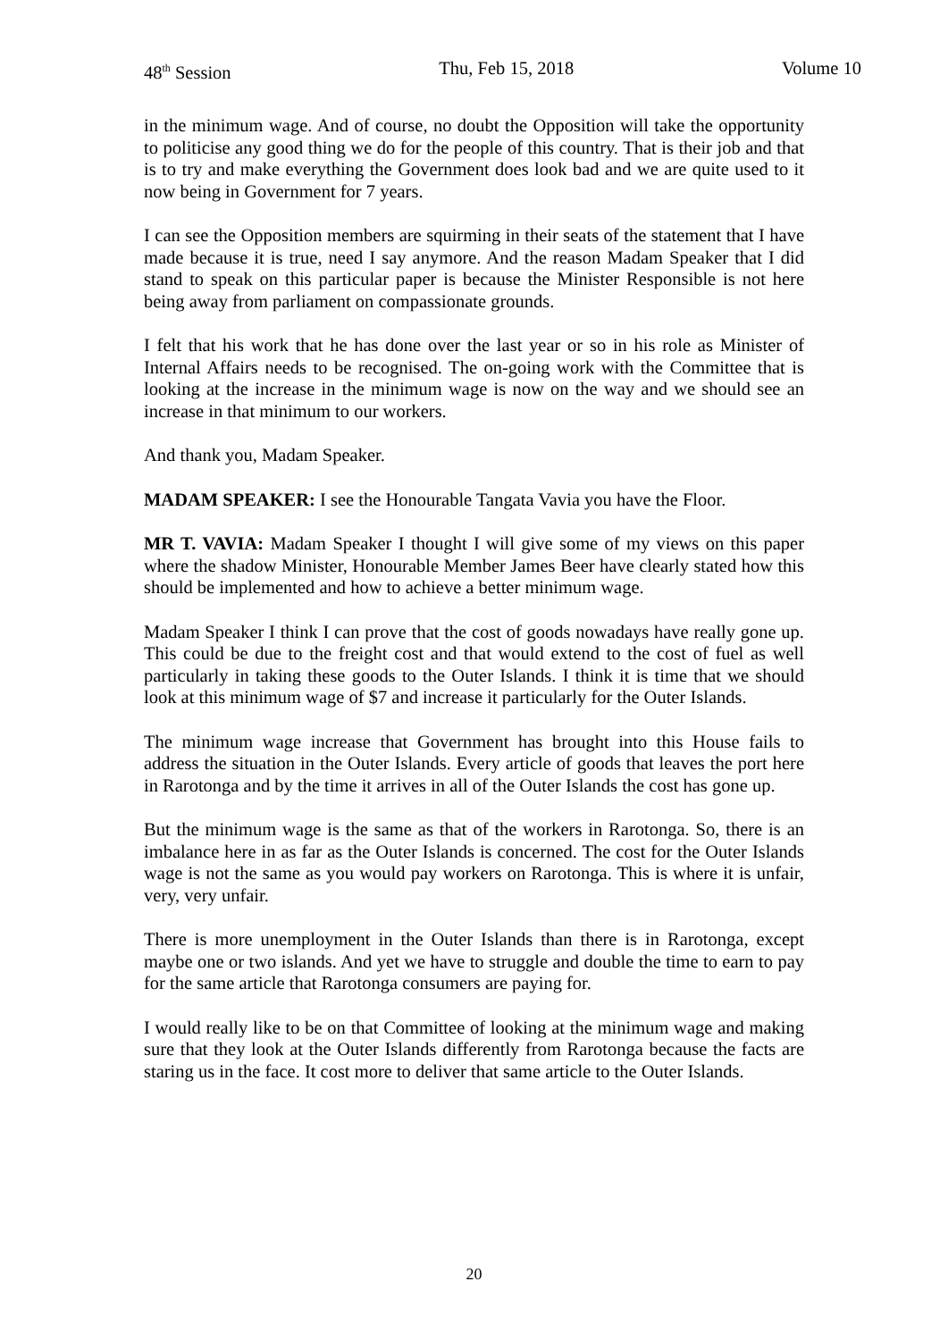48<sup>th</sup> Session Thu, Feb 15, 2018 Volume 10
in the minimum wage. And of course, no doubt the Opposition will take the opportunity to politicise any good thing we do for the people of this country. That is their job and that is to try and make everything the Government does look bad and we are quite used to it now being in Government for 7 years.
I can see the Opposition members are squirming in their seats of the statement that I have made because it is true, need I say anymore. And the reason Madam Speaker that I did stand to speak on this particular paper is because the Minister Responsible is not here being away from parliament on compassionate grounds.
I felt that his work that he has done over the last year or so in his role as Minister of Internal Affairs needs to be recognised. The on-going work with the Committee that is looking at the increase in the minimum wage is now on the way and we should see an increase in that minimum to our workers.
And thank you, Madam Speaker.
MADAM SPEAKER: I see the Honourable Tangata Vavia you have the Floor.
MR T. VAVIA: Madam Speaker I thought I will give some of my views on this paper where the shadow Minister, Honourable Member James Beer have clearly stated how this should be implemented and how to achieve a better minimum wage.
Madam Speaker I think I can prove that the cost of goods nowadays have really gone up. This could be due to the freight cost and that would extend to the cost of fuel as well particularly in taking these goods to the Outer Islands. I think it is time that we should look at this minimum wage of $7 and increase it particularly for the Outer Islands.
The minimum wage increase that Government has brought into this House fails to address the situation in the Outer Islands. Every article of goods that leaves the port here in Rarotonga and by the time it arrives in all of the Outer Islands the cost has gone up.
But the minimum wage is the same as that of the workers in Rarotonga. So, there is an imbalance here in as far as the Outer Islands is concerned. The cost for the Outer Islands wage is not the same as you would pay workers on Rarotonga. This is where it is unfair, very, very unfair.
There is more unemployment in the Outer Islands than there is in Rarotonga, except maybe one or two islands. And yet we have to struggle and double the time to earn to pay for the same article that Rarotonga consumers are paying for.
I would really like to be on that Committee of looking at the minimum wage and making sure that they look at the Outer Islands differently from Rarotonga because the facts are staring us in the face. It cost more to deliver that same article to the Outer Islands.
20